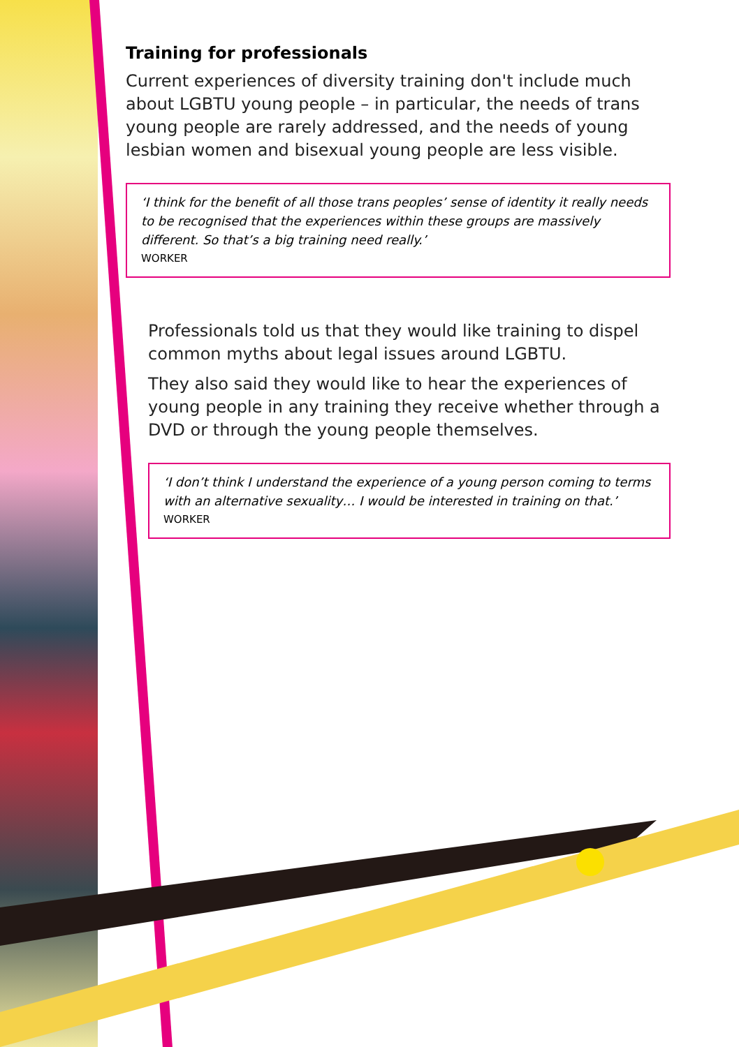Training for professionals
Current experiences of diversity training don't include much about LGBTU young people – in particular, the needs of trans young people are rarely addressed, and the needs of young lesbian women and bisexual young people are less visible.
‘I think for the benefit of all those trans peoples’ sense of identity it really needs to be recognised that the experiences within these groups are massively different. So that’s a big training need really.’
WORKER
Professionals told us that they would like training to dispel common myths about legal issues around LGBTU.
They also said they would like to hear the experiences of young people in any training they receive whether through a DVD or through the young people themselves.
‘I don’t think I understand the experience of a young person coming to terms with an alternative sexuality… I would be interested in training on that.’
WORKER